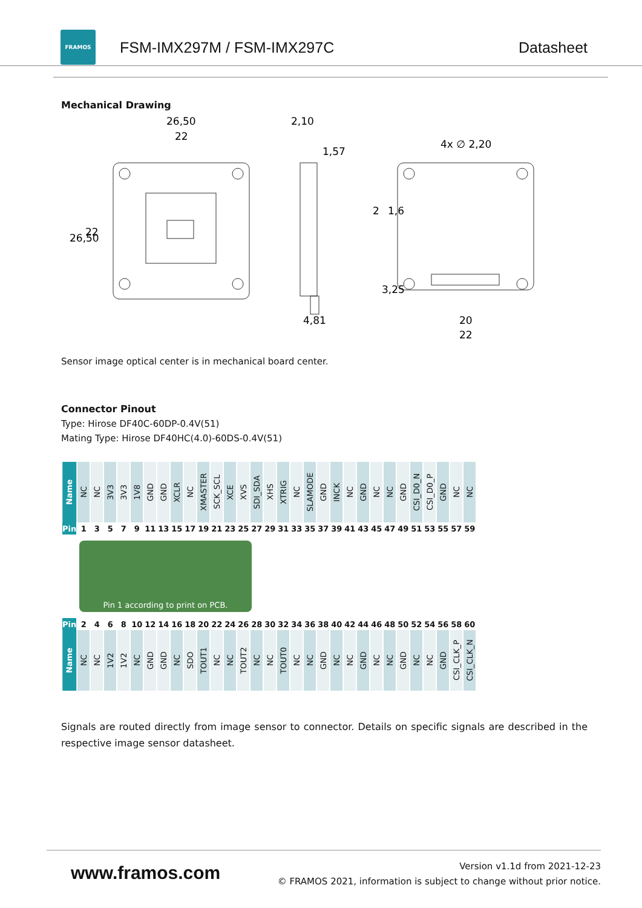FRAMOS
FSM-IMX297M / FSM-IMX297C Datasheet
Mechanical Drawing
26,50
22
2,10
1,57
4x ∅ 2,20
4,81
20
22
26,50
22
2
1,6
3,25
Sensor image optical center is in mechanical board center.
Connector Pinout
Type: Hirose DF40C-60DP-0.4V(51)
Mating Type: Hirose DF40HC(4.0)-60DS-0.4V(51)
| Name | NC | NC | 3V3 | 3V3 | 1V8 | GND | GND | XCLR | NC | XMASTER | SCK_SCL | XCE | XVS | SDI_SDA | XHS | XTRIG | NC | SLAMODE | GND | INCK | NC | GND | NC | NC | GND | CSI_D0_N | CSI_D0_P | GND | NC | NC |
| Pin | 1 | 3 | 5 | 7 | 9 | 11 | 13 | 15 | 17 | 19 | 21 | 23 | 25 | 27 | 29 | 31 | 33 | 35 | 37 | 39 | 41 | 43 | 45 | 47 | 49 | 51 | 53 | 55 | 57 | 59 |
Pin 1 according to print on PCB.
| Pin | 2 | 4 | 6 | 8 | 10 | 12 | 14 | 16 | 18 | 20 | 22 | 24 | 26 | 28 | 30 | 32 | 34 | 36 | 38 | 40 | 42 | 44 | 46 | 48 | 50 | 52 | 54 | 56 | 58 | 60 |
| Name | NC | NC | 1V2 | 1V2 | NC | GND | GND | NC | SDO | TOUT1 | NC | NC | TOUT2 | NC | NC | TOUT0 | NC | NC | GND | NC | NC | GND | NC | NC | GND | NC | NC | GND | CSI_CLK_P | CSI_CLK_N |
Signals are routed directly from image sensor to connector. Details on specific signals are described in the respective image sensor datasheet.
www.framos.com
Version v1.1d from 2021-12-23
© FRAMOS 2021, information is subject to change without prior notice.